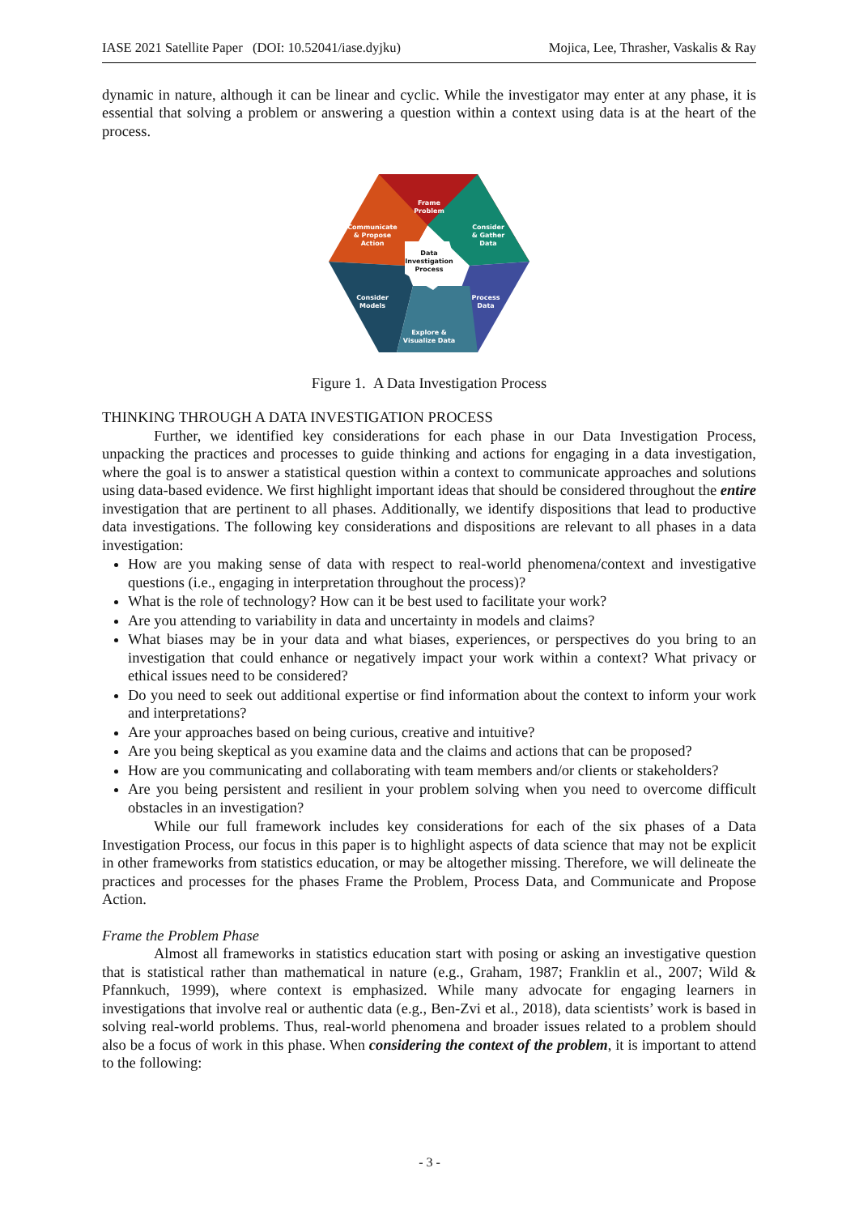IASE 2021 Satellite Paper (DOI: 10.52041/iase.dyjku) Mojica, Lee, Thrasher, Vaskalis & Ray
dynamic in nature, although it can be linear and cyclic. While the investigator may enter at any phase, it is essential that solving a problem or answering a question within a context using data is at the heart of the process.
Frame
Problem
Communicate
& Propose
Action
Consider
& Gather
Data
Data
Investigation
Process
Consider
Models
Process
Data
Explore &
Visualize Data
Figure 1. A Data Investigation Process
THINKING THROUGH A DATA INVESTIGATION PROCESS
Further, we identified key considerations for each phase in our Data Investigation Process, unpacking the practices and processes to guide thinking and actions for engaging in a data investigation, where the goal is to answer a statistical question within a context to communicate approaches and solutions using data-based evidence. We first highlight important ideas that should be considered throughout the entire investigation that are pertinent to all phases. Additionally, we identify dispositions that lead to productive data investigations. The following key considerations and dispositions are relevant to all phases in a data investigation:
How are you making sense of data with respect to real-world phenomena/context and investigative questions (i.e., engaging in interpretation throughout the process)?
What is the role of technology? How can it be best used to facilitate your work?
Are you attending to variability in data and uncertainty in models and claims?
What biases may be in your data and what biases, experiences, or perspectives do you bring to an investigation that could enhance or negatively impact your work within a context? What privacy or ethical issues need to be considered?
Do you need to seek out additional expertise or find information about the context to inform your work and interpretations?
Are your approaches based on being curious, creative and intuitive?
Are you being skeptical as you examine data and the claims and actions that can be proposed?
How are you communicating and collaborating with team members and/or clients or stakeholders?
Are you being persistent and resilient in your problem solving when you need to overcome difficult obstacles in an investigation?
While our full framework includes key considerations for each of the six phases of a Data Investigation Process, our focus in this paper is to highlight aspects of data science that may not be explicit in other frameworks from statistics education, or may be altogether missing. Therefore, we will delineate the practices and processes for the phases Frame the Problem, Process Data, and Communicate and Propose Action.
Frame the Problem Phase
Almost all frameworks in statistics education start with posing or asking an investigative question that is statistical rather than mathematical in nature (e.g., Graham, 1987; Franklin et al., 2007; Wild & Pfannkuch, 1999), where context is emphasized. While many advocate for engaging learners in investigations that involve real or authentic data (e.g., Ben-Zvi et al., 2018), data scientists’ work is based in solving real-world problems. Thus, real-world phenomena and broader issues related to a problem should also be a focus of work in this phase. When considering the context of the problem, it is important to attend to the following:
- 3 -